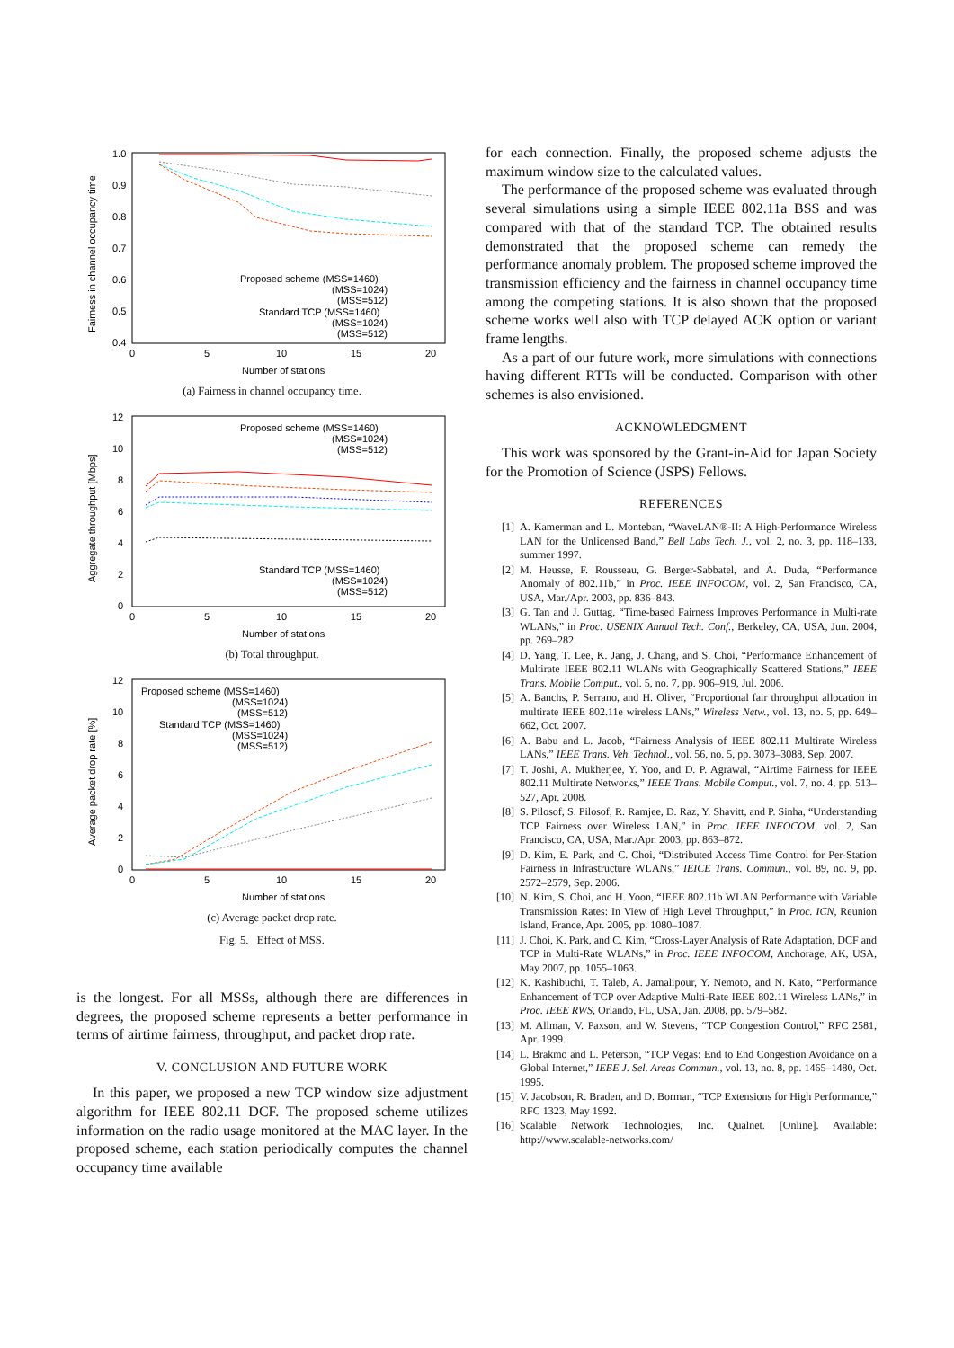1.0
0.9
0.8
0.7
0.6
0.5
0.4
0
5
10
15
20
Number of stations
Fairness in channel occupancy time
Proposed scheme (MSS=1460)
(MSS=1024)
(MSS=512)
Standard TCP (MSS=1460)
(MSS=1024)
(MSS=512)
(a) Fairness in channel occupancy time.
12
10
8
6
4
2
0
0
5
10
15
20
Number of stations
Aggregate throughput [Mbps]
Proposed scheme (MSS=1460)
(MSS=1024)
(MSS=512)
Standard TCP (MSS=1460)
(MSS=1024)
(MSS=512)
(b) Total throughput.
12
10
8
6
4
2
0
0
5
10
15
20
Number of stations
Average packet drop rate [%]
Proposed scheme (MSS=1460)
(MSS=1024)
(MSS=512)
Standard TCP (MSS=1460)
(MSS=1024)
(MSS=512)
(c) Average packet drop rate.
Fig. 5. Effect of MSS.
is the longest. For all MSSs, although there are differences in degrees, the proposed scheme represents a better performance in terms of airtime fairness, throughput, and packet drop rate.
V. CONCLUSION AND FUTURE WORK
In this paper, we proposed a new TCP window size adjustment algorithm for IEEE 802.11 DCF. The proposed scheme utilizes information on the radio usage monitored at the MAC layer. In the proposed scheme, each station periodically computes the channel occupancy time available
for each connection. Finally, the proposed scheme adjusts the maximum window size to the calculated values.
The performance of the proposed scheme was evaluated through several simulations using a simple IEEE 802.11a BSS and was compared with that of the standard TCP. The obtained results demonstrated that the proposed scheme can remedy the performance anomaly problem. The proposed scheme improved the transmission efficiency and the fairness in channel occupancy time among the competing stations. It is also shown that the proposed scheme works well also with TCP delayed ACK option or variant frame lengths.
As a part of our future work, more simulations with connections having different RTTs will be conducted. Comparison with other schemes is also envisioned.
ACKNOWLEDGMENT
This work was sponsored by the Grant-in-Aid for Japan Society for the Promotion of Science (JSPS) Fellows.
REFERENCES
[1] A. Kamerman and L. Monteban, “WaveLAN®-II: A High-Performance Wireless LAN for the Unlicensed Band,” Bell Labs Tech. J., vol. 2, no. 3, pp. 118–133, summer 1997.
[2] M. Heusse, F. Rousseau, G. Berger-Sabbatel, and A. Duda, “Performance Anomaly of 802.11b,” in Proc. IEEE INFOCOM, vol. 2, San Francisco, CA, USA, Mar./Apr. 2003, pp. 836–843.
[3] G. Tan and J. Guttag, “Time-based Fairness Improves Performance in Multi-rate WLANs,” in Proc. USENIX Annual Tech. Conf., Berkeley, CA, USA, Jun. 2004, pp. 269–282.
[4] D. Yang, T. Lee, K. Jang, J. Chang, and S. Choi, “Performance Enhancement of Multirate IEEE 802.11 WLANs with Geographically Scattered Stations,” IEEE Trans. Mobile Comput., vol. 5, no. 7, pp. 906–919, Jul. 2006.
[5] A. Banchs, P. Serrano, and H. Oliver, “Proportional fair throughput allocation in multirate IEEE 802.11e wireless LANs,” Wireless Netw., vol. 13, no. 5, pp. 649–662, Oct. 2007.
[6] A. Babu and L. Jacob, “Fairness Analysis of IEEE 802.11 Multirate Wireless LANs,” IEEE Trans. Veh. Technol., vol. 56, no. 5, pp. 3073–3088, Sep. 2007.
[7] T. Joshi, A. Mukherjee, Y. Yoo, and D. P. Agrawal, “Airtime Fairness for IEEE 802.11 Multirate Networks,” IEEE Trans. Mobile Comput., vol. 7, no. 4, pp. 513–527, Apr. 2008.
[8] S. Pilosof, S. Pilosof, R. Ramjee, D. Raz, Y. Shavitt, and P. Sinha, “Understanding TCP Fairness over Wireless LAN,” in Proc. IEEE INFOCOM, vol. 2, San Francisco, CA, USA, Mar./Apr. 2003, pp. 863–872.
[9] D. Kim, E. Park, and C. Choi, “Distributed Access Time Control for Per-Station Fairness in Infrastructure WLANs,” IEICE Trans. Commun., vol. 89, no. 9, pp. 2572–2579, Sep. 2006.
[10] N. Kim, S. Choi, and H. Yoon, “IEEE 802.11b WLAN Performance with Variable Transmission Rates: In View of High Level Throughput,” in Proc. ICN, Reunion Island, France, Apr. 2005, pp. 1080–1087.
[11] J. Choi, K. Park, and C. Kim, “Cross-Layer Analysis of Rate Adaptation, DCF and TCP in Multi-Rate WLANs,” in Proc. IEEE INFOCOM, Anchorage, AK, USA, May 2007, pp. 1055–1063.
[12] K. Kashibuchi, T. Taleb, A. Jamalipour, Y. Nemoto, and N. Kato, “Performance Enhancement of TCP over Adaptive Multi-Rate IEEE 802.11 Wireless LANs,” in Proc. IEEE RWS, Orlando, FL, USA, Jan. 2008, pp. 579–582.
[13] M. Allman, V. Paxson, and W. Stevens, “TCP Congestion Control,” RFC 2581, Apr. 1999.
[14] L. Brakmo and L. Peterson, “TCP Vegas: End to End Congestion Avoidance on a Global Internet,” IEEE J. Sel. Areas Commun., vol. 13, no. 8, pp. 1465–1480, Oct. 1995.
[15] V. Jacobson, R. Braden, and D. Borman, “TCP Extensions for High Performance,” RFC 1323, May 1992.
[16] Scalable Network Technologies, Inc. Qualnet. [Online]. Available: http://www.scalable-networks.com/